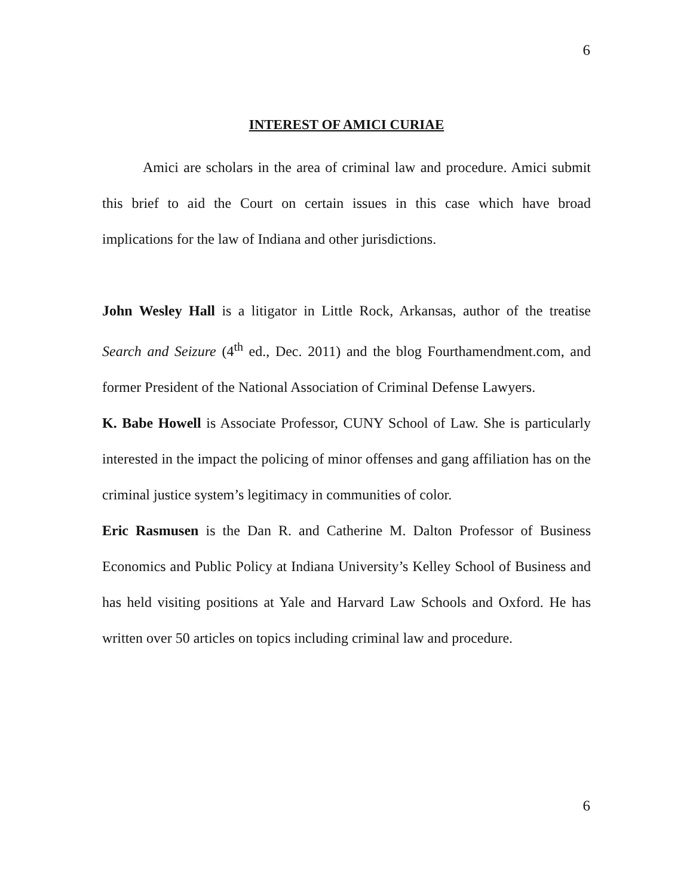6
INTEREST OF AMICI CURIAE
Amici are scholars in the area of criminal law and procedure. Amici submit this brief to aid the Court on certain issues in this case which have broad implications for the law of Indiana and other jurisdictions.
John Wesley Hall is a litigator in Little Rock, Arkansas, author of the treatise Search and Seizure (4<sup>th</sup> ed., Dec. 2011) and the blog Fourthamendment.com, and former President of the National Association of Criminal Defense Lawyers.
K. Babe Howell is Associate Professor, CUNY School of Law. She is particularly interested in the impact the policing of minor offenses and gang affiliation has on the criminal justice system’s legitimacy in communities of color.
Eric Rasmusen is the Dan R. and Catherine M. Dalton Professor of Business Economics and Public Policy at Indiana University’s Kelley School of Business and has held visiting positions at Yale and Harvard Law Schools and Oxford. He has written over 50 articles on topics including criminal law and procedure.
6